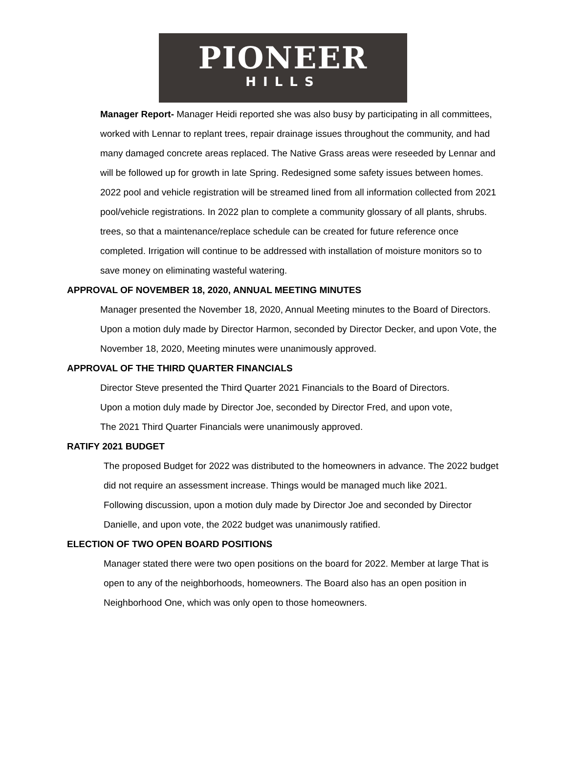PIONEER
HILLS
Manager Report- Manager Heidi reported she was also busy by participating in all committees, worked with Lennar to replant trees, repair drainage issues throughout the community, and had many damaged concrete areas replaced. The Native Grass areas were reseeded by Lennar and will be followed up for growth in late Spring. Redesigned some safety issues between homes. 2022 pool and vehicle registration will be streamed lined from all information collected from 2021 pool/vehicle registrations. In 2022 plan to complete a community glossary of all plants, shrubs. trees, so that a maintenance/replace schedule can be created for future reference once completed. Irrigation will continue to be addressed with installation of moisture monitors so to save money on eliminating wasteful watering.
APPROVAL OF NOVEMBER 18, 2020, ANNUAL MEETING MINUTES
Manager presented the November 18, 2020, Annual Meeting minutes to the Board of Directors.
Upon a motion duly made by Director Harmon, seconded by Director Decker, and upon Vote, the November 18, 2020, Meeting minutes were unanimously approved.
APPROVAL OF THE THIRD QUARTER FINANCIALS
Director Steve presented the Third Quarter 2021 Financials to the Board of Directors.
Upon a motion duly made by Director Joe, seconded by Director Fred, and upon vote,
The 2021 Third Quarter Financials were unanimously approved.
RATIFY 2021 BUDGET
The proposed Budget for 2022 was distributed to the homeowners in advance. The 2022 budget did not require an assessment increase. Things would be managed much like 2021.
Following discussion, upon a motion duly made by Director Joe and seconded by Director Danielle, and upon vote, the 2022 budget was unanimously ratified.
ELECTION OF TWO OPEN BOARD POSITIONS
Manager stated there were two open positions on the board for 2022. Member at large That is open to any of the neighborhoods, homeowners. The Board also has an open position in Neighborhood One, which was only open to those homeowners.